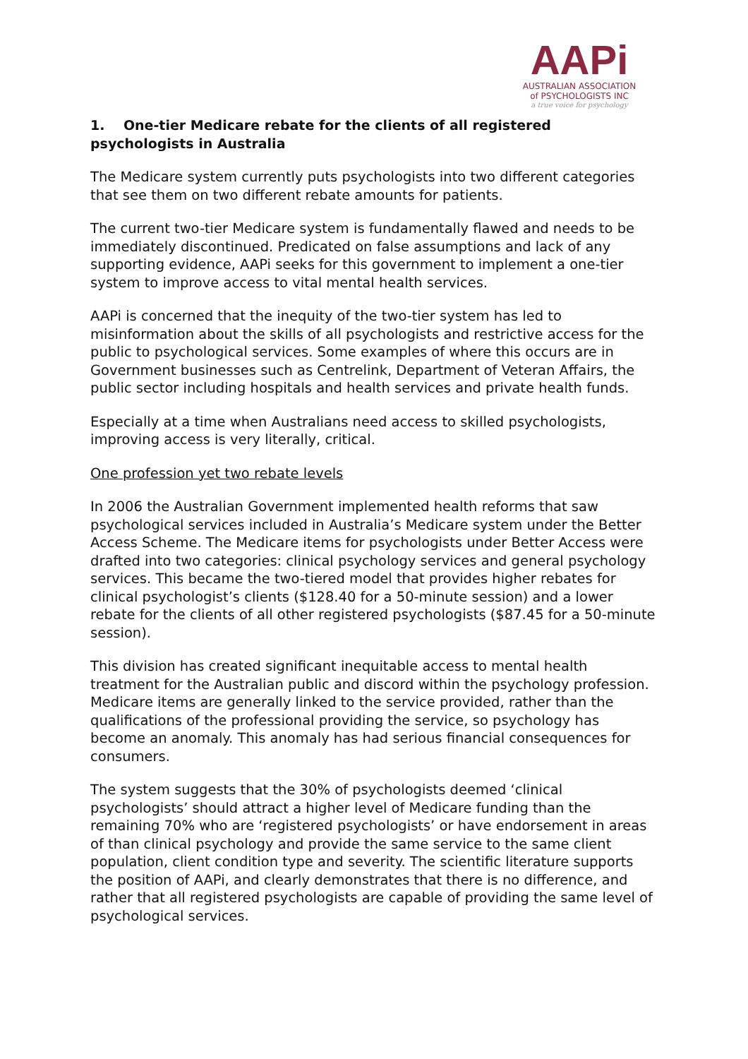AAPi
AUSTRALIAN ASSOCIATION
of PSYCHOLOGISTS INC
a true voice for psychology
1. One-tier Medicare rebate for the clients of all registered psychologists in Australia
The Medicare system currently puts psychologists into two different categories that see them on two different rebate amounts for patients.
The current two-tier Medicare system is fundamentally flawed and needs to be immediately discontinued. Predicated on false assumptions and lack of any supporting evidence, AAPi seeks for this government to implement a one-tier system to improve access to vital mental health services.
AAPi is concerned that the inequity of the two-tier system has led to misinformation about the skills of all psychologists and restrictive access for the public to psychological services. Some examples of where this occurs are in Government businesses such as Centrelink, Department of Veteran Affairs, the public sector including hospitals and health services and private health funds.
Especially at a time when Australians need access to skilled psychologists, improving access is very literally, critical.
One profession yet two rebate levels
In 2006 the Australian Government implemented health reforms that saw psychological services included in Australia’s Medicare system under the Better Access Scheme. The Medicare items for psychologists under Better Access were drafted into two categories: clinical psychology services and general psychology services. This became the two-tiered model that provides higher rebates for clinical psychologist’s clients ($128.40 for a 50-minute session) and a lower rebate for the clients of all other registered psychologists ($87.45 for a 50-minute session).
This division has created significant inequitable access to mental health treatment for the Australian public and discord within the psychology profession. Medicare items are generally linked to the service provided, rather than the qualifications of the professional providing the service, so psychology has become an anomaly. This anomaly has had serious financial consequences for consumers.
The system suggests that the 30% of psychologists deemed ‘clinical psychologists’ should attract a higher level of Medicare funding than the remaining 70% who are ‘registered psychologists’ or have endorsement in areas of than clinical psychology and provide the same service to the same client population, client condition type and severity. The scientific literature supports the position of AAPi, and clearly demonstrates that there is no difference, and rather that all registered psychologists are capable of providing the same level of psychological services.